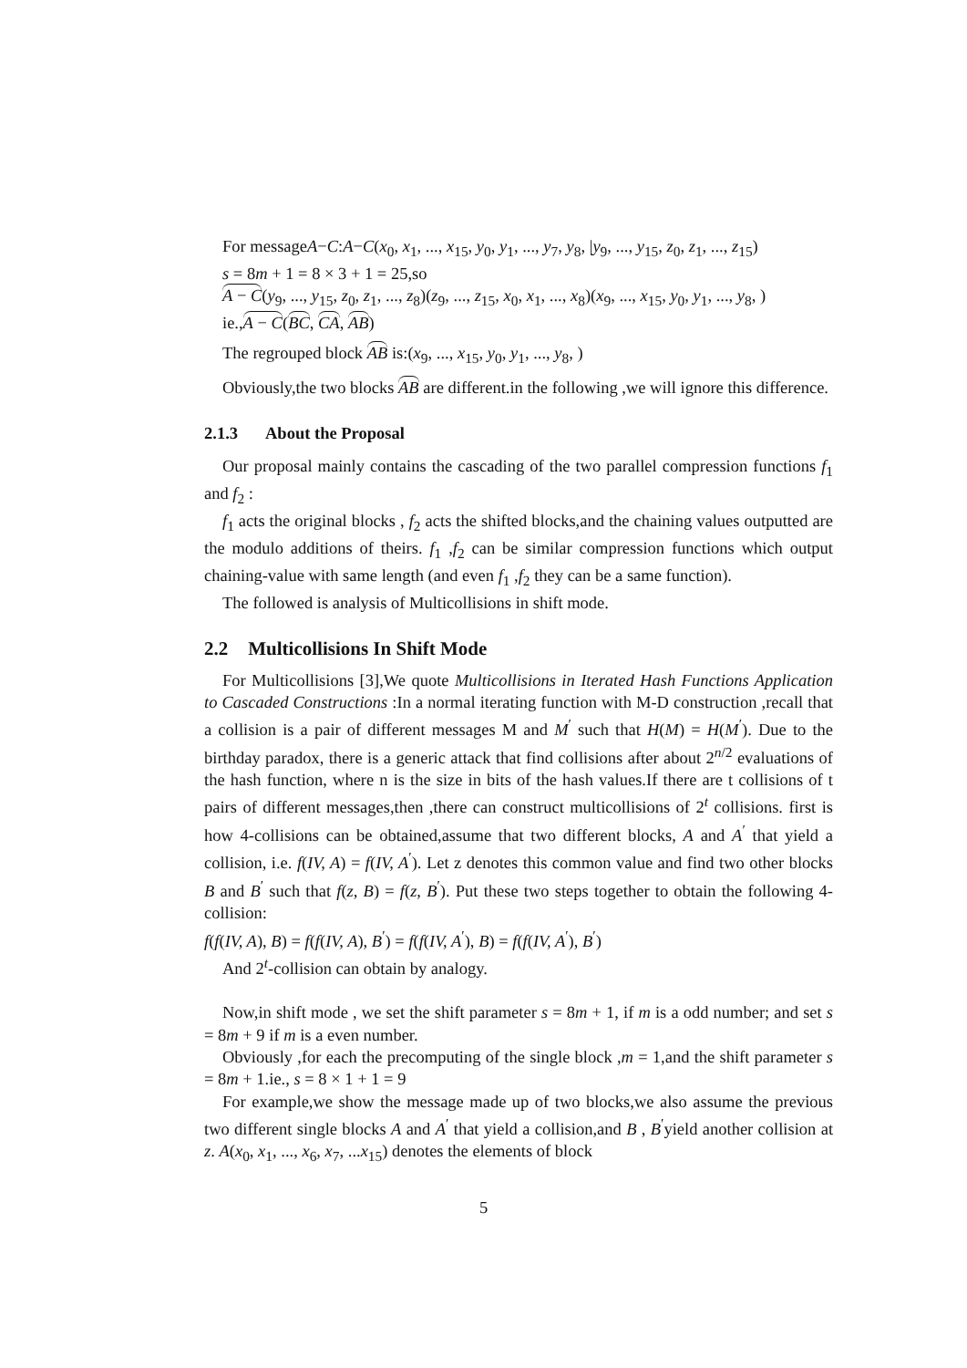For messageA−C:A−C(x<sub>0</sub>, x<sub>1</sub>, ..., x<sub>15</sub>, y<sub>0</sub>, y<sub>1</sub>, ..., y<sub>7</sub>, y<sub>8</sub>, |y<sub>9</sub>, ..., y<sub>15</sub>, z<sub>0</sub>, z<sub>1</sub>, ..., z<sub>15</sub>)
s = 8m + 1 = 8 × 3 + 1 = 25,so
A − C(y<sub>9</sub>, ..., y<sub>15</sub>, z<sub>0</sub>, z<sub>1</sub>, ..., z<sub>8</sub>)(z<sub>9</sub>, ..., z<sub>15</sub>, x<sub>0</sub>, x<sub>1</sub>, ..., x<sub>8</sub>)(x<sub>9</sub>, ..., x<sub>15</sub>, y<sub>0</sub>, y<sub>1</sub>, ..., y<sub>8</sub>, )
ie.,A − C(BC, CA, AB)
The regrouped block AB is:(x<sub>9</sub>, ..., x<sub>15</sub>, y<sub>0</sub>, y<sub>1</sub>, ..., y<sub>8</sub>, )
Obviously,the two blocks AB are different.in the following ,we will ignore this difference.
2.1.3 About the Proposal
Our proposal mainly contains the cascading of the two parallel compression functions f<sub>1</sub> and f<sub>2</sub> :
f<sub>1</sub> acts the original blocks , f<sub>2</sub> acts the shifted blocks,and the chaining values outputted are the modulo additions of theirs. f<sub>1</sub> ,f<sub>2</sub> can be similar compression functions which output chaining-value with same length (and even f<sub>1</sub> ,f<sub>2</sub> they can be a same function).
The followed is analysis of Multicollisions in shift mode.
2.2 Multicollisions In Shift Mode
For Multicollisions [3],We quote Multicollisions in Iterated Hash Functions Application to Cascaded Constructions :In a normal iterating function with M-D construction ,recall that a collision is a pair of different messages M and M<sup>′</sup> such that H(M) = H(M<sup>′</sup>). Due to the birthday paradox, there is a generic attack that find collisions after about 2<sup>n/2</sup> evaluations of the hash function, where n is the size in bits of the hash values.If there are t collisions of t pairs of different messages,then ,there can construct multicollisions of 2<sup>t</sup> collisions. first is how 4-collisions can be obtained,assume that two different blocks, A and A<sup>′</sup> that yield a collision, i.e. f(IV, A) = f(IV, A<sup>′</sup>). Let z denotes this common value and find two other blocks B and B<sup>′</sup> such that f(z, B) = f(z, B<sup>′</sup>). Put these two steps together to obtain the following 4-collision:
f(f(IV, A), B) = f(f(IV, A), B<sup>′</sup>) = f(f(IV, A<sup>′</sup>), B) = f(f(IV, A<sup>′</sup>), B<sup>′</sup>)
And 2<sup>t</sup>-collision can obtain by analogy.
Now,in shift mode , we set the shift parameter s = 8m + 1, if m is a odd number; and set s = 8m + 9 if m is a even number.
Obviously ,for each the precomputing of the single block ,m = 1,and the shift parameter s = 8m + 1.ie., s = 8 × 1 + 1 = 9
For example,we show the message made up of two blocks,we also assume the previous two different single blocks A and A<sup>′</sup> that yield a collision,and B , B<sup>′</sup>yield another collision at z. A(x<sub>0</sub>, x<sub>1</sub>, ..., x<sub>6</sub>, x<sub>7</sub>, ...x<sub>15</sub>) denotes the elements of block
5